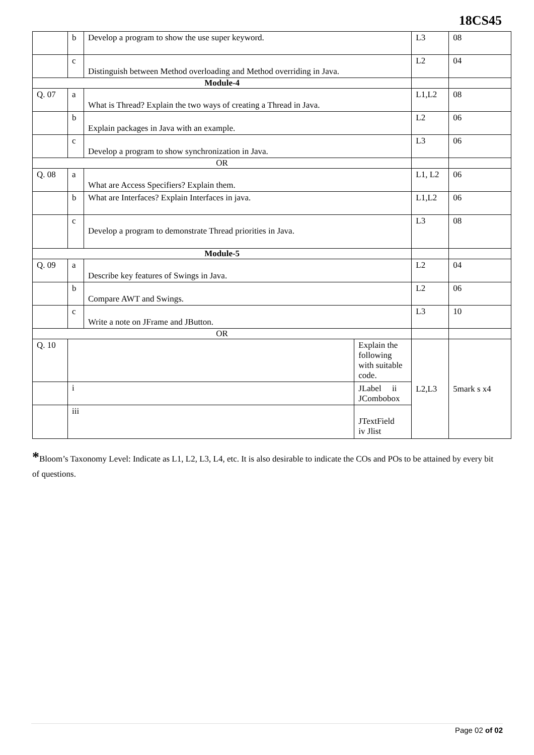18CS45
| | b | Develop a program to show the use super keyword. | | L3 | 08 |
| | c | Distinguish between Method overloading and Method overriding in Java. | | L2 | 04 |
| Module-4 | | | | | |
| Q. 07 | a | What is Thread? Explain the two ways of creating a Thread in Java. | | L1,L2 | 08 |
| | b | Explain packages in Java with an example. | | L2 | 06 |
| | c | Develop a program to show synchronization in Java. | | L3 | 06 |
| OR | | | | | |
| Q. 08 | a | What are Access Specifiers? Explain them. | | L1, L2 | 06 |
| | b | What are Interfaces? Explain Interfaces in java. | | L1,L2 | 06 |
| | c | Develop a program to demonstrate Thread priorities in Java. | | L3 | 08 |
| Module-5 | | | | | |
| Q. 09 | a | Describe key features of Swings in Java. | | L2 | 04 |
| | b | Compare AWT and Swings. | | L2 | 06 |
| | c | Write a note on JFrame and JButton. | | L3 | 10 |
| OR | | | | | |
| Q. 10 | | | Explain the following with suitable code. | L2,L3 | 5mark s x4 |
| | i | | JLabel ii JCombobox | | |
| | iii | | JTextField iv Jlist | | |
*Bloom’s Taxonomy Level: Indicate as L1, L2, L3, L4, etc. It is also desirable to indicate the COs and POs to be attained by every bit of questions.
Page 02 of 02